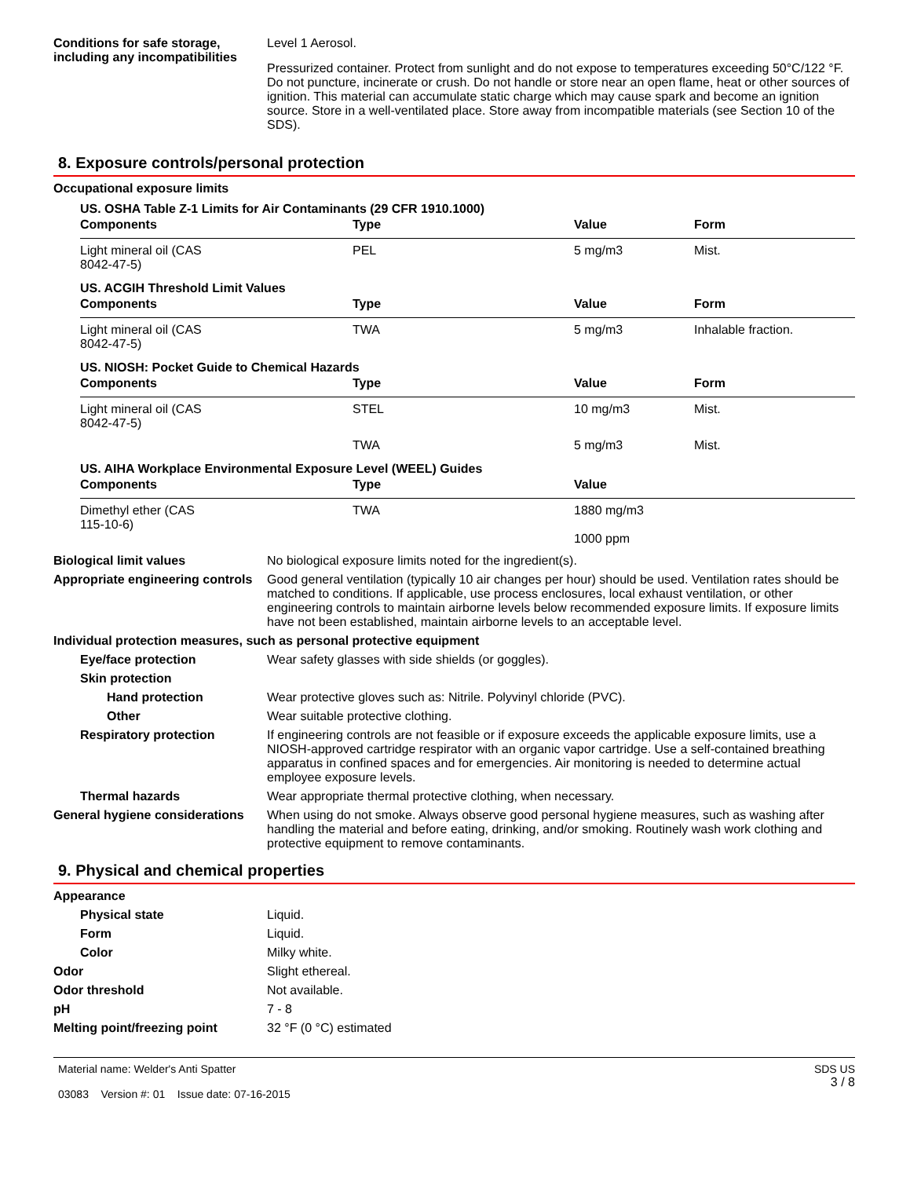Conditions for safe storage, including any incompatibilities
Level 1 Aerosol.
Pressurized container. Protect from sunlight and do not expose to temperatures exceeding 50°C/122 °F. Do not puncture, incinerate or crush. Do not handle or store near an open flame, heat or other sources of ignition. This material can accumulate static charge which may cause spark and become an ignition source. Store in a well-ventilated place. Store away from incompatible materials (see Section 10 of the SDS).
8. Exposure controls/personal protection
Occupational exposure limits
US. OSHA Table Z-1 Limits for Air Contaminants (29 CFR 1910.1000)
| Components | Type | Value | Form |
| --- | --- | --- | --- |
| Light mineral oil (CAS 8042-47-5) | PEL | 5 mg/m3 | Mist. |
US. ACGIH Threshold Limit Values
| Components | Type | Value | Form |
| --- | --- | --- | --- |
| Light mineral oil (CAS 8042-47-5) | TWA | 5 mg/m3 | Inhalable fraction. |
US. NIOSH: Pocket Guide to Chemical Hazards
| Components | Type | Value | Form |
| --- | --- | --- | --- |
| Light mineral oil (CAS 8042-47-5) | STEL | 10 mg/m3 | Mist. |
| | TWA | 5 mg/m3 | Mist. |
US. AIHA Workplace Environmental Exposure Level (WEEL) Guides
| Components | Type | Value |
| --- | --- | --- |
| Dimethyl ether (CAS 115-10-6) | TWA | 1880 mg/m3 1000 ppm |
Biological limit values No biological exposure limits noted for the ingredient(s).
Appropriate engineering controls
Good general ventilation (typically 10 air changes per hour) should be used. Ventilation rates should be matched to conditions. If applicable, use process enclosures, local exhaust ventilation, or other engineering controls to maintain airborne levels below recommended exposure limits. If exposure limits have not been established, maintain airborne levels to an acceptable level.
Individual protection measures, such as personal protective equipment
Eye/face protection Wear safety glasses with side shields (or goggles).
Skin protection
Hand protection Wear protective gloves such as: Nitrile. Polyvinyl chloride (PVC).
Other Wear suitable protective clothing.
Respiratory protection If engineering controls are not feasible or if exposure exceeds the applicable exposure limits, use a NIOSH-approved cartridge respirator with an organic vapor cartridge. Use a self-contained breathing apparatus in confined spaces and for emergencies. Air monitoring is needed to determine actual employee exposure levels.
Thermal hazards Wear appropriate thermal protective clothing, when necessary.
General hygiene considerations
When using do not smoke. Always observe good personal hygiene measures, such as washing after handling the material and before eating, drinking, and/or smoking. Routinely wash work clothing and protective equipment to remove contaminants.
9. Physical and chemical properties
Appearance
Physical state Liquid.
Form Liquid.
Color Milky white.
Odor Slight ethereal.
Odor threshold Not available.
pH 7 - 8
Melting point/freezing point 32 °F (0 °C) estimated
Material name: Welder's Anti Spatter
03083 Version #: 01 Issue date: 07-16-2015
SDS US
3 / 8